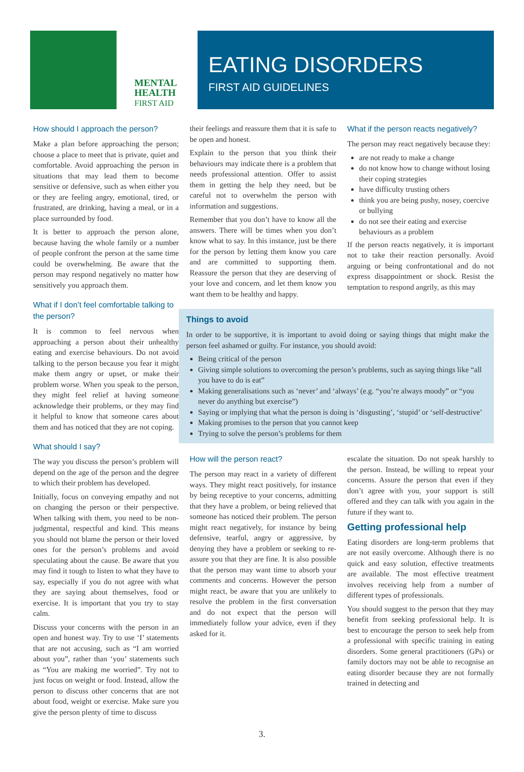MENTAL
HEALTH
FIRST AID
EATING DISORDERS
FIRST AID GUIDELINES
How should I approach the person?
Make a plan before approaching the person; choose a place to meet that is private, quiet and comfortable. Avoid approaching the person in situations that may lead them to become sensitive or defensive, such as when either you or they are feeling angry, emotional, tired, or frustrated, are drinking, having a meal, or in a place surrounded by food.
It is better to approach the person alone, because having the whole family or a number of people confront the person at the same time could be overwhelming. Be aware that the person may respond negatively no matter how sensitively you approach them.
What if I don’t feel comfortable talking to the person?
It is common to feel nervous when approaching a person about their unhealthy eating and exercise behaviours. Do not avoid talking to the person because you fear it might make them angry or upset, or make their problem worse. When you speak to the person, they might feel relief at having someone acknowledge their problems, or they may find it helpful to know that someone cares about them and has noticed that they are not coping.
What should I say?
The way you discuss the person’s problem will depend on the age of the person and the degree to which their problem has developed.
Initially, focus on conveying empathy and not on changing the person or their perspective. When talking with them, you need to be non-judgmental, respectful and kind. This means you should not blame the person or their loved ones for the person’s problems and avoid speculating about the cause. Be aware that you may find it tough to listen to what they have to say, especially if you do not agree with what they are saying about themselves, food or exercise. It is important that you try to stay calm.
Discuss your concerns with the person in an open and honest way. Try to use ‘I’ statements that are not accusing, such as “I am worried about you”, rather than ‘you’ statements such as “You are making me worried”. Try not to just focus on weight or food. Instead, allow the person to discuss other concerns that are not about food, weight or exercise. Make sure you give the person plenty of time to discuss
their feelings and reassure them that it is safe to be open and honest.
Explain to the person that you think their behaviours may indicate there is a problem that needs professional attention. Offer to assist them in getting the help they need, but be careful not to overwhelm the person with information and suggestions.
Remember that you don’t have to know all the answers. There will be times when you don’t know what to say. In this instance, just be there for the person by letting them know you care and are committed to supporting them. Reassure the person that they are deserving of your love and concern, and let them know you want them to be healthy and happy.
What if the person reacts negatively?
The person may react negatively because they:
are not ready to make a change
do not know how to change without losing their coping strategies
have difficulty trusting others
think you are being pushy, nosey, coercive or bullying
do not see their eating and exercise behaviours as a problem
If the person reacts negatively, it is important not to take their reaction personally. Avoid arguing or being confrontational and do not express disappointment or shock. Resist the temptation to respond angrily, as this may
Things to avoid
In order to be supportive, it is important to avoid doing or saying things that might make the person feel ashamed or guilty. For instance, you should avoid:
Being critical of the person
Giving simple solutions to overcoming the person’s problems, such as saying things like “all you have to do is eat”
Making generalisations such as ‘never’ and ‘always’ (e.g. “you’re always moody” or “you never do anything but exercise”)
Saying or implying that what the person is doing is ‘disgusting’, ‘stupid’ or ‘self-destructive’
Making promises to the person that you cannot keep
Trying to solve the person’s problems for them
How will the person react?
The person may react in a variety of different ways. They might react positively, for instance by being receptive to your concerns, admitting that they have a problem, or being relieved that someone has noticed their problem. The person might react negatively, for instance by being defensive, tearful, angry or aggressive, by denying they have a problem or seeking to re-assure you that they are fine. It is also possible that the person may want time to absorb your comments and concerns. However the person might react, be aware that you are unlikely to resolve the problem in the first conversation and do not expect that the person will immediately follow your advice, even if they asked for it.
escalate the situation. Do not speak harshly to the person. Instead, be willing to repeat your concerns. Assure the person that even if they don’t agree with you, your support is still offered and they can talk with you again in the future if they want to.
Getting professional help
Eating disorders are long-term problems that are not easily overcome. Although there is no quick and easy solution, effective treatments are available. The most effective treatment involves receiving help from a number of different types of professionals.
You should suggest to the person that they may benefit from seeking professional help. It is best to encourage the person to seek help from a professional with specific training in eating disorders. Some general practitioners (GPs) or family doctors may not be able to recognise an eating disorder because they are not formally trained in detecting and
3.